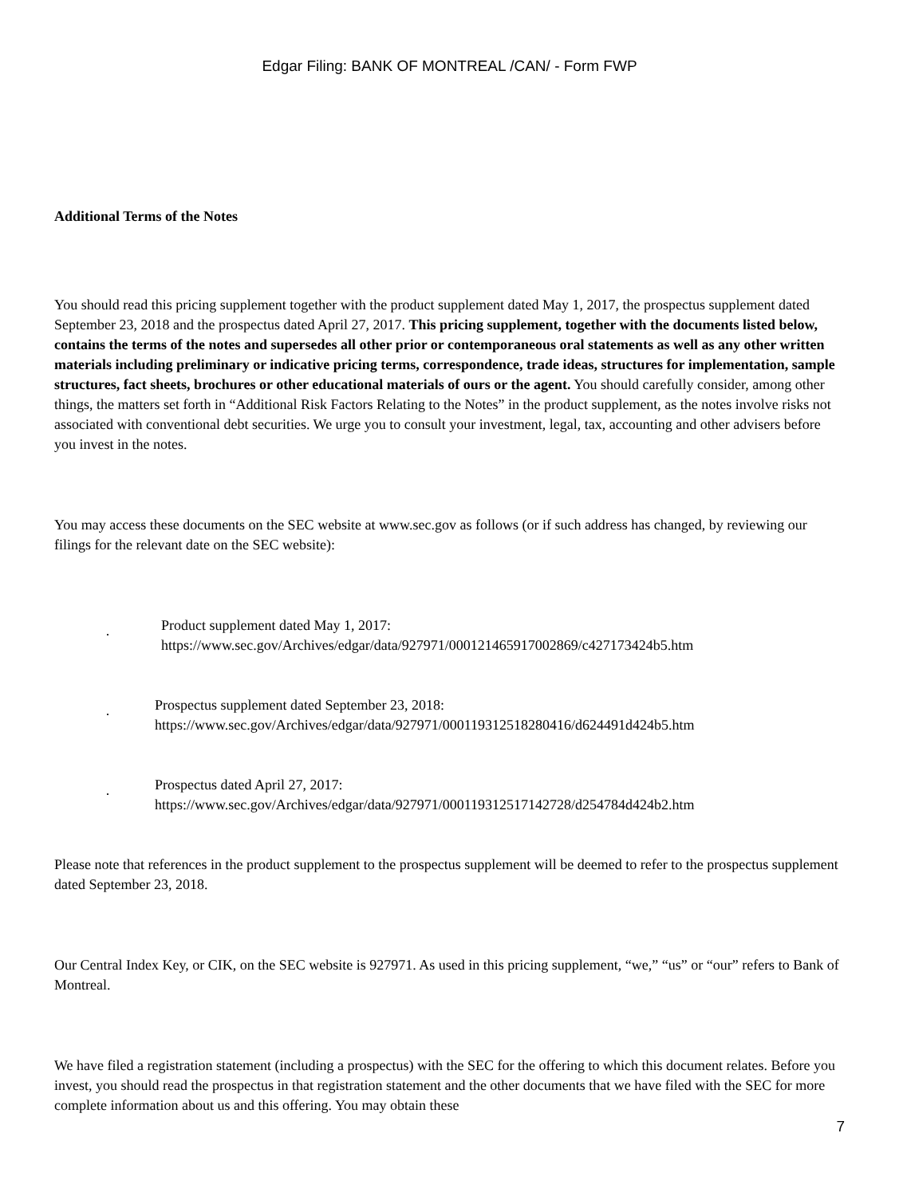Edgar Filing: BANK OF MONTREAL /CAN/ - Form FWP
Additional Terms of the Notes
You should read this pricing supplement together with the product supplement dated May 1, 2017, the prospectus supplement dated September 23, 2018 and the prospectus dated April 27, 2017. This pricing supplement, together with the documents listed below, contains the terms of the notes and supersedes all other prior or contemporaneous oral statements as well as any other written materials including preliminary or indicative pricing terms, correspondence, trade ideas, structures for implementation, sample structures, fact sheets, brochures or other educational materials of ours or the agent. You should carefully consider, among other things, the matters set forth in “Additional Risk Factors Relating to the Notes” in the product supplement, as the notes involve risks not associated with conventional debt securities. We urge you to consult your investment, legal, tax, accounting and other advisers before you invest in the notes.
You may access these documents on the SEC website at www.sec.gov as follows (or if such address has changed, by reviewing our filings for the relevant date on the SEC website):
·
Product supplement dated May 1, 2017:
https://www.sec.gov/Archives/edgar/data/927971/000121465917002869/c427173424b5.htm
·
Prospectus supplement dated September 23, 2018:
https://www.sec.gov/Archives/edgar/data/927971/000119312518280416/d624491d424b5.htm
·
Prospectus dated April 27, 2017:
https://www.sec.gov/Archives/edgar/data/927971/000119312517142728/d254784d424b2.htm
Please note that references in the product supplement to the prospectus supplement will be deemed to refer to the prospectus supplement dated September 23, 2018.
Our Central Index Key, or CIK, on the SEC website is 927971. As used in this pricing supplement, “we,” “us” or “our” refers to Bank of Montreal.
We have filed a registration statement (including a prospectus) with the SEC for the offering to which this document relates. Before you invest, you should read the prospectus in that registration statement and the other documents that we have filed with the SEC for more complete information about us and this offering. You may obtain these
7